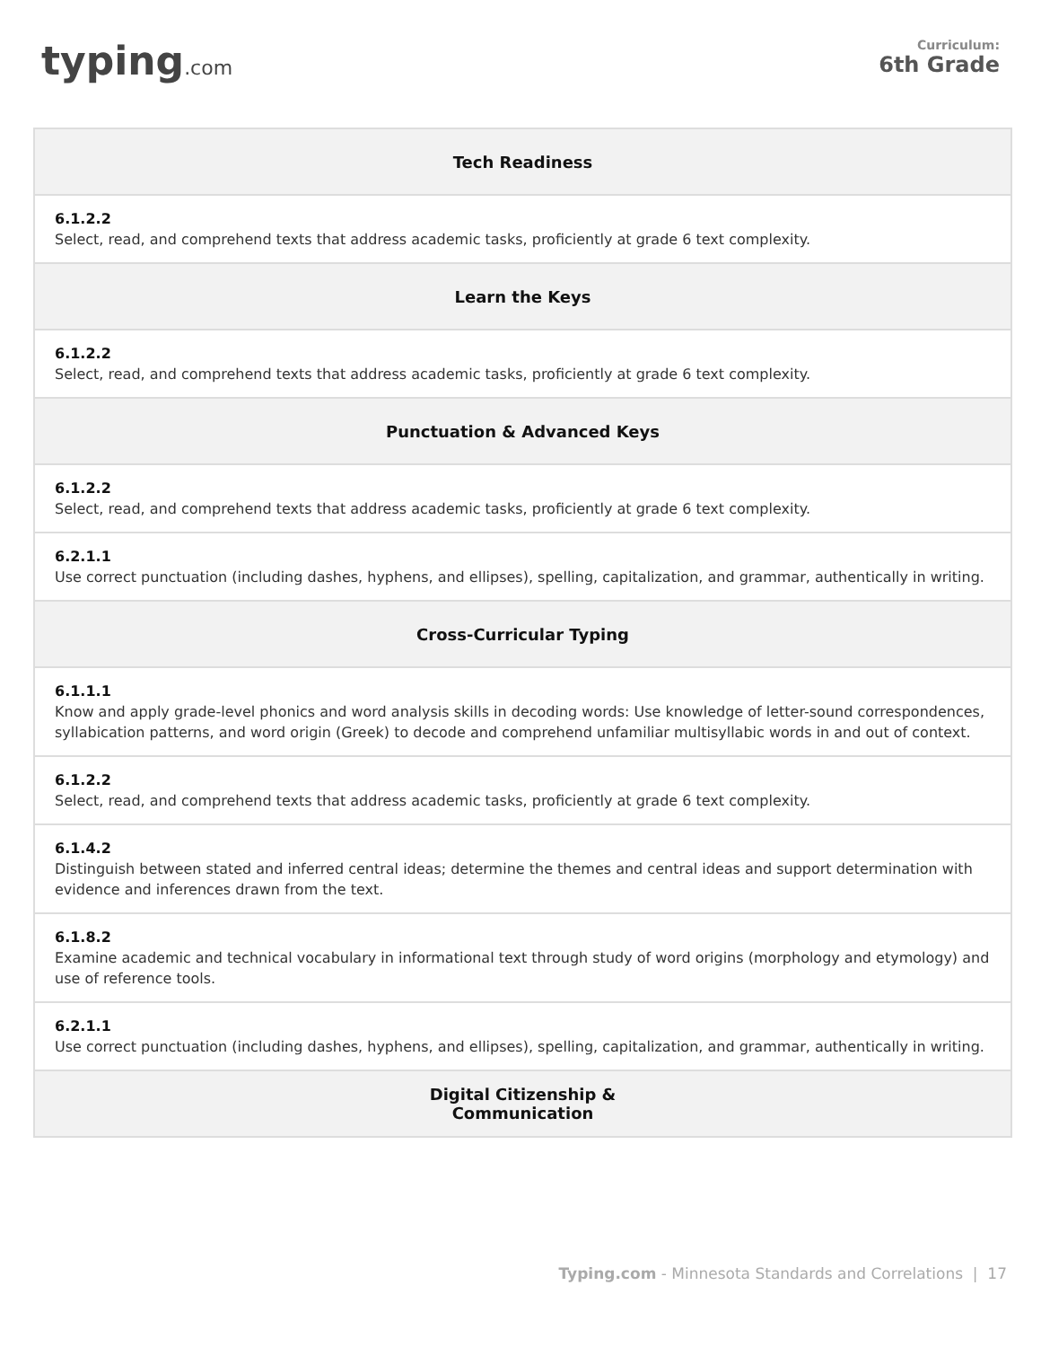typing.com
Curriculum:
6th Grade
| Tech Readiness |
| --- |
| 6.1.2.2 Select, read, and comprehend texts that address academic tasks, proficiently at grade 6 text complexity. |
| Learn the Keys |
| 6.1.2.2 Select, read, and comprehend texts that address academic tasks, proficiently at grade 6 text complexity. |
| Punctuation & Advanced Keys |
| 6.1.2.2 Select, read, and comprehend texts that address academic tasks, proficiently at grade 6 text complexity. |
| 6.2.1.1 Use correct punctuation (including dashes, hyphens, and ellipses), spelling, capitalization, and grammar, authentically in writing. |
| Cross-Curricular Typing |
| 6.1.1.1 Know and apply grade-level phonics and word analysis skills in decoding words: Use knowledge of letter-sound correspondences, syllabication patterns, and word origin (Greek) to decode and comprehend unfamiliar multisyllabic words in and out of context. |
| 6.1.2.2 Select, read, and comprehend texts that address academic tasks, proficiently at grade 6 text complexity. |
| 6.1.4.2 Distinguish between stated and inferred central ideas; determine the themes and central ideas and support determination with evidence and inferences drawn from the text. |
| 6.1.8.2 Examine academic and technical vocabulary in informational text through study of word origins (morphology and etymology) and use of reference tools. |
| 6.2.1.1 Use correct punctuation (including dashes, hyphens, and ellipses), spelling, capitalization, and grammar, authentically in writing. |
| Digital Citizenship & Communication |
Typing.com - Minnesota Standards and Correlations | 17